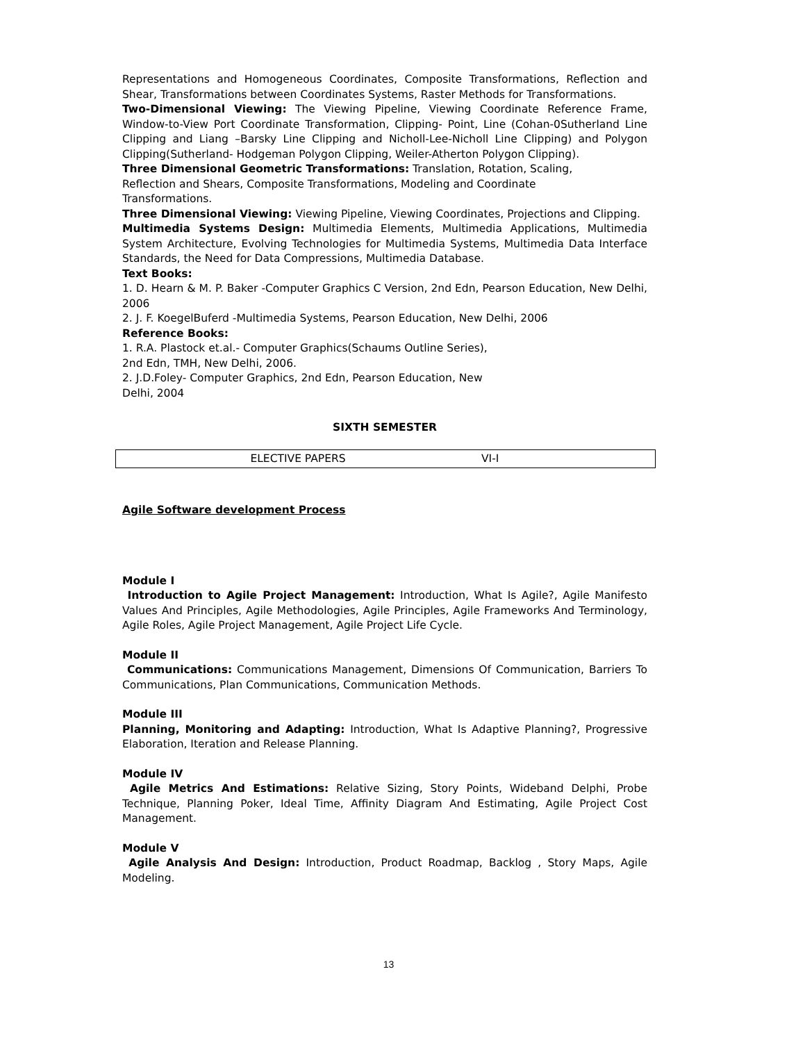Representations and Homogeneous Coordinates, Composite Transformations, Reflection and Shear, Transformations between Coordinates Systems, Raster Methods for Transformations.
Two-Dimensional Viewing: The Viewing Pipeline, Viewing Coordinate Reference Frame, Window-to-View Port Coordinate Transformation, Clipping- Point, Line (Cohan-0Sutherland Line Clipping and Liang –Barsky Line Clipping and Nicholl-Lee-Nicholl Line Clipping) and Polygon Clipping(Sutherland- Hodgeman Polygon Clipping, Weiler-Atherton Polygon Clipping).
Three Dimensional Geometric Transformations: Translation, Rotation, Scaling,
Reflection and Shears, Composite Transformations, Modeling and Coordinate
Transformations.
Three Dimensional Viewing: Viewing Pipeline, Viewing Coordinates, Projections and Clipping.
Multimedia Systems Design: Multimedia Elements, Multimedia Applications, Multimedia System Architecture, Evolving Technologies for Multimedia Systems, Multimedia Data Interface Standards, the Need for Data Compressions, Multimedia Database.
Text Books:
1. D. Hearn & M. P. Baker -Computer Graphics C Version, 2nd Edn, Pearson Education, New Delhi, 2006
2. J. F. KoegelBuferd -Multimedia Systems, Pearson Education, New Delhi, 2006
Reference Books:
1. R.A. Plastock et.al.- Computer Graphics(Schaums Outline Series),
2nd Edn, TMH, New Delhi, 2006.
2. J.D.Foley- Computer Graphics, 2nd Edn, Pearson Education, New
Delhi, 2004
SIXTH SEMESTER
| ELECTIVE PAPERS | VI-I |
Agile Software development Process
Module I
Introduction to Agile Project Management: Introduction, What Is Agile?, Agile Manifesto Values And Principles, Agile Methodologies, Agile Principles, Agile Frameworks And Terminology, Agile Roles, Agile Project Management, Agile Project Life Cycle.
Module II
Communications: Communications Management, Dimensions Of Communication, Barriers To Communications, Plan Communications, Communication Methods.
Module III
Planning, Monitoring and Adapting: Introduction, What Is Adaptive Planning?, Progressive Elaboration, Iteration and Release Planning.
Module IV
Agile Metrics And Estimations: Relative Sizing, Story Points, Wideband Delphi, Probe Technique, Planning Poker, Ideal Time, Affinity Diagram And Estimating, Agile Project Cost Management.
Module V
Agile Analysis And Design: Introduction, Product Roadmap, Backlog , Story Maps, Agile Modeling.
13